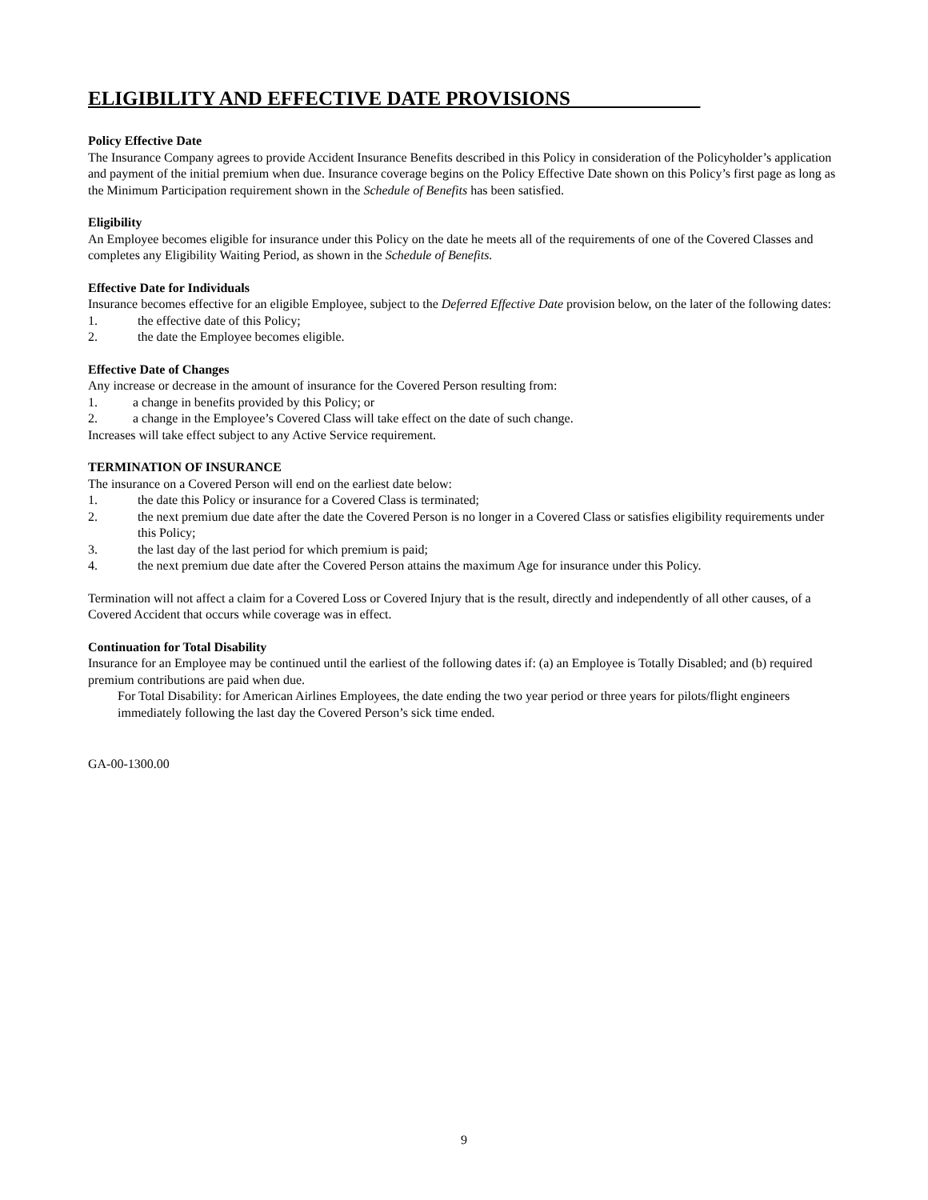ELIGIBILITY AND EFFECTIVE DATE PROVISIONS
Policy Effective Date
The Insurance Company agrees to provide Accident Insurance Benefits described in this Policy in consideration of the Policyholder’s application and payment of the initial premium when due. Insurance coverage begins on the Policy Effective Date shown on this Policy’s first page as long as the Minimum Participation requirement shown in the Schedule of Benefits has been satisfied.
Eligibility
An Employee becomes eligible for insurance under this Policy on the date he meets all of the requirements of one of the Covered Classes and completes any Eligibility Waiting Period, as shown in the Schedule of Benefits.
Effective Date for Individuals
Insurance becomes effective for an eligible Employee, subject to the Deferred Effective Date provision below, on the later of the following dates:
1. the effective date of this Policy;
2. the date the Employee becomes eligible.
Effective Date of Changes
Any increase or decrease in the amount of insurance for the Covered Person resulting from:
1. a change in benefits provided by this Policy; or
2. a change in the Employee’s Covered Class will take effect on the date of such change.
Increases will take effect subject to any Active Service requirement.
TERMINATION OF INSURANCE
The insurance on a Covered Person will end on the earliest date below:
1. the date this Policy or insurance for a Covered Class is terminated;
2. the next premium due date after the date the Covered Person is no longer in a Covered Class or satisfies eligibility requirements under this Policy;
3. the last day of the last period for which premium is paid;
4. the next premium due date after the Covered Person attains the maximum Age for insurance under this Policy.
Termination will not affect a claim for a Covered Loss or Covered Injury that is the result, directly and independently of all other causes, of a Covered Accident that occurs while coverage was in effect.
Continuation for Total Disability
Insurance for an Employee may be continued until the earliest of the following dates if: (a) an Employee is Totally Disabled; and (b) required premium contributions are paid when due.
For Total Disability: for American Airlines Employees, the date ending the two year period or three years for pilots/flight engineers immediately following the last day the Covered Person’s sick time ended.
GA-00-1300.00
9